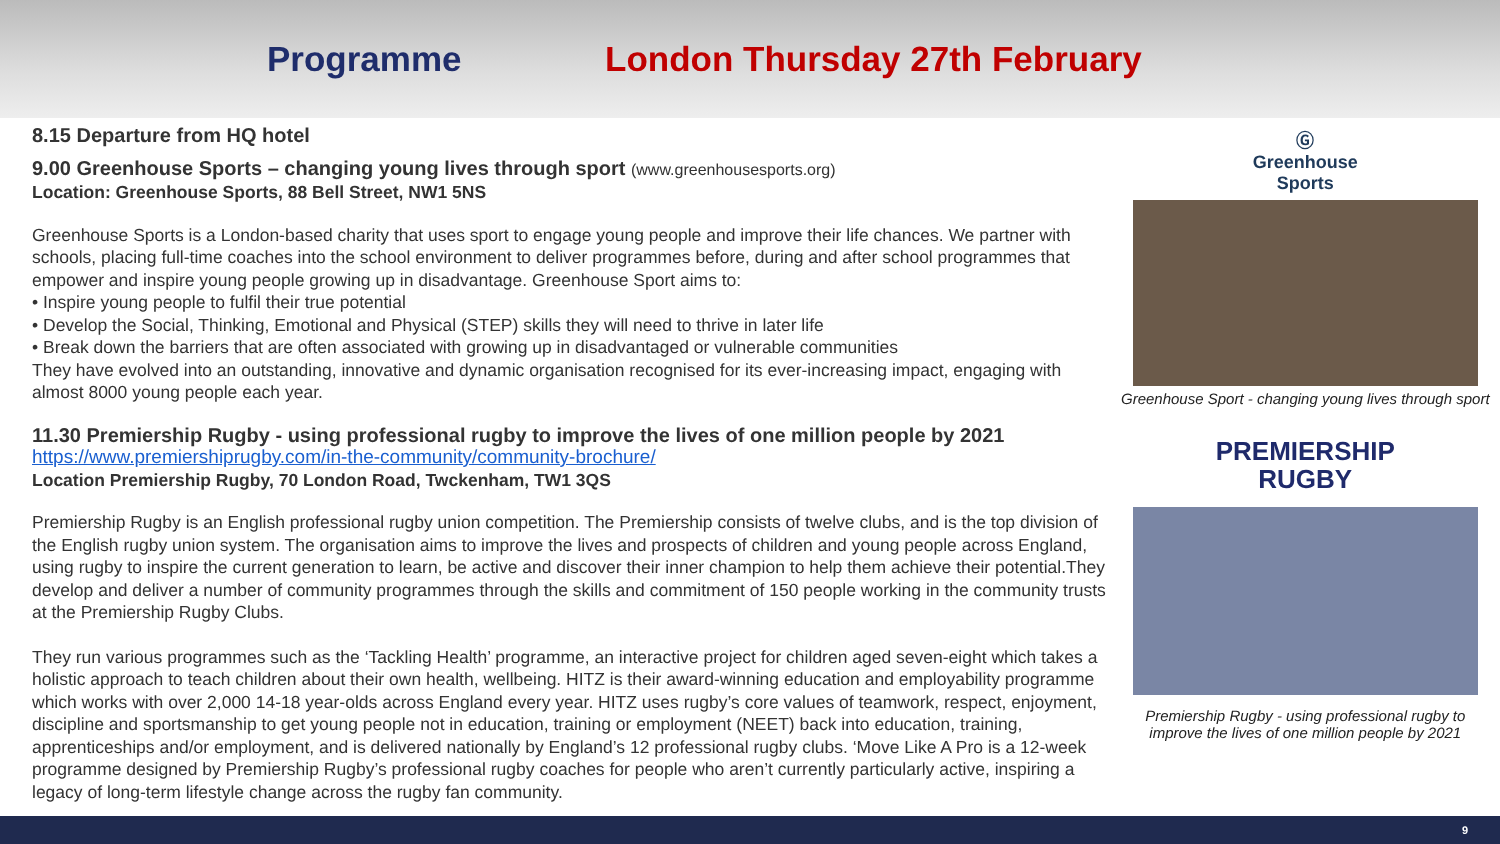Programme London Thursday 27th February
8.15 Departure from HQ hotel
9.00 Greenhouse Sports – changing young lives through sport (www.greenhousesports.org)
Location: Greenhouse Sports, 88 Bell Street, NW1 5NS
Greenhouse Sports is a London-based charity that uses sport to engage young people and improve their life chances. We partner with schools, placing full-time coaches into the school environment to deliver programmes before, during and after school programmes that empower and inspire young people growing up in disadvantage. Greenhouse Sport aims to:
• Inspire young people to fulfil their true potential
• Develop the Social, Thinking, Emotional and Physical (STEP) skills they will need to thrive in later life
• Break down the barriers that are often associated with growing up in disadvantaged or vulnerable communities
They have evolved into an outstanding, innovative and dynamic organisation recognised for its ever-increasing impact, engaging with almost 8000 young people each year.
11.30 Premiership Rugby - using professional rugby to improve the lives of one million people by 2021
https://www.premiershiprugby.com/in-the-community/community-brochure/
Location Premiership Rugby, 70 London Road, Twckenham, TW1 3QS
Premiership Rugby is an English professional rugby union competition. The Premiership consists of twelve clubs, and is the top division of the English rugby union system. The organisation aims to improve the lives and prospects of children and young people across England, using rugby to inspire the current generation to learn, be active and discover their inner champion to help them achieve their potential.They develop and deliver a number of community programmes through the skills and commitment of 150 people working in the community trusts at the Premiership Rugby Clubs.
They run various programmes such as the ‘Tackling Health’ programme, an interactive project for children aged seven-eight which takes a holistic approach to teach children about their own health, wellbeing. HITZ is their award-winning education and employability programme which works with over 2,000 14-18 year-olds across England every year. HITZ uses rugby’s core values of teamwork, respect, enjoyment, discipline and sportsmanship to get young people not in education, training or employment (NEET) back into education, training, apprenticeships and/or employment, and is delivered nationally by England’s 12 professional rugby clubs. ‘Move Like A Pro is a 12-week programme designed by Premiership Rugby’s professional rugby coaches for people who aren’t currently particularly active, inspiring a legacy of long-term lifestyle change across the rugby fan community.
Ⓖ
Greenhouse
Sports
Greenhouse Sport - changing young lives through sport
PREMIERSHIP
RUGBY
Premiership Rugby - using professional rugby to
improve the lives of one million people by 2021
9